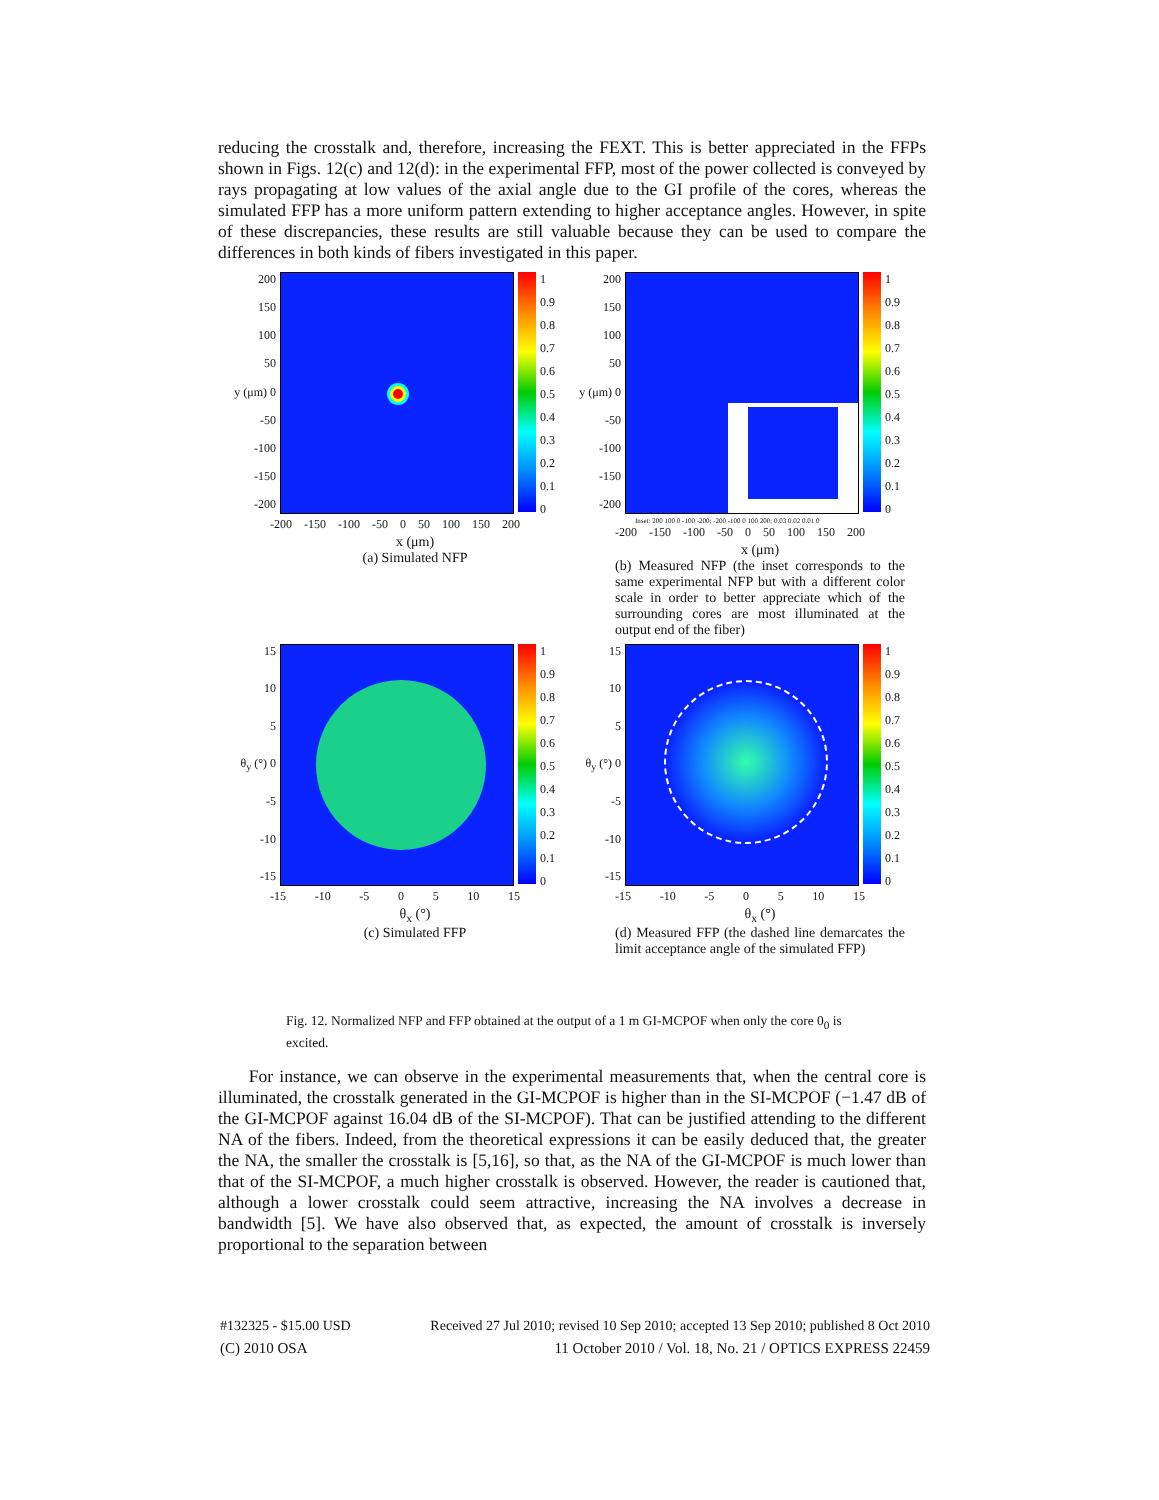reducing the crosstalk and, therefore, increasing the FEXT. This is better appreciated in the FFPs shown in Figs. 12(c) and 12(d): in the experimental FFP, most of the power collected is conveyed by rays propagating at low values of the axial angle due to the GI profile of the cores, whereas the simulated FFP has a more uniform pattern extending to higher acceptance angles. However, in spite of these discrepancies, these results are still valuable because they can be used to compare the differences in both kinds of fibers investigated in this paper.
200
150
100
50
y (μm) 0
-50
-100
-150
-200
1
0.9
0.8
0.7
0.6
0.5
0.4
0.3
0.2
0.1
0
-200 -150 -100 -50 0 50 100 150 200
x (μm)
(a) Simulated NFP
200
150
100
50
y (μm) 0
-50
-100
-150
-200
1
0.9
0.8
0.7
0.6
0.5
0.4
0.3
0.2
0.1
0
Inset: 200 100 0 -100 -200; -200 -100 0 100 200; 0.03 0.02 0.01 0
-200 -150 -100 -50 0 50 100 150 200
x (μm)
(b) Measured NFP (the inset corresponds to the same experimental NFP but with a different color scale in order to better appreciate which of the surrounding cores are most illuminated at the output end of the fiber)
15
10
5
θ<sub>y</sub> (°) 0
-5
-10
-15
1
0.9
0.8
0.7
0.6
0.5
0.4
0.3
0.2
0.1
0
-15 -10 -5 0 5 10 15
θ<sub>x</sub> (°)
(c) Simulated FFP
15
10
5
θ<sub>y</sub> (°) 0
-5
-10
-15
1
0.9
0.8
0.7
0.6
0.5
0.4
0.3
0.2
0.1
0
-15 -10 -5 0 5 10 15
θ<sub>x</sub> (°)
(d) Measured FFP (the dashed line demarcates the limit acceptance angle of the simulated FFP)
Fig. 12. Normalized NFP and FFP obtained at the output of a 1 m GI-MCPOF when only the core 0<sub>0</sub> is excited.
For instance, we can observe in the experimental measurements that, when the central core is illuminated, the crosstalk generated in the GI-MCPOF is higher than in the SI-MCPOF (−1.47 dB of the GI-MCPOF against 16.04 dB of the SI-MCPOF). That can be justified attending to the different NA of the fibers. Indeed, from the theoretical expressions it can be easily deduced that, the greater the NA, the smaller the crosstalk is [5,16], so that, as the NA of the GI-MCPOF is much lower than that of the SI-MCPOF, a much higher crosstalk is observed. However, the reader is cautioned that, although a lower crosstalk could seem attractive, increasing the NA involves a decrease in bandwidth [5]. We have also observed that, as expected, the amount of crosstalk is inversely proportional to the separation between
#132325 - $15.00 USD Received 27 Jul 2010; revised 10 Sep 2010; accepted 13 Sep 2010; published 8 Oct 2010
(C) 2010 OSA 11 October 2010 / Vol. 18, No. 21 / OPTICS EXPRESS 22459